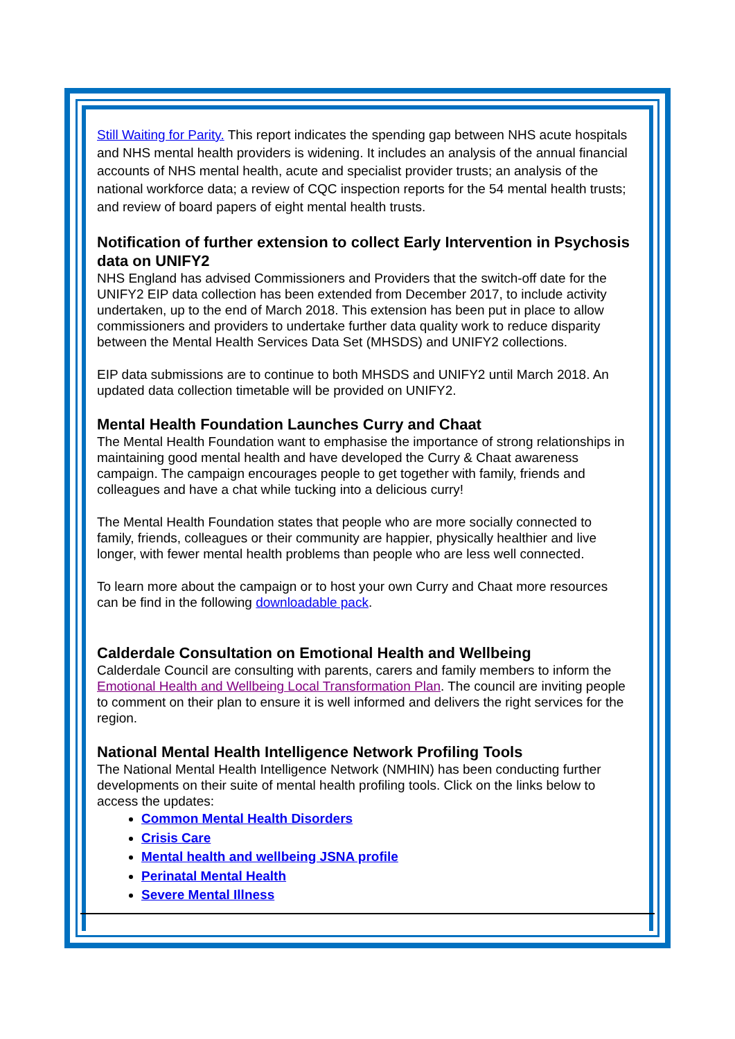Still Waiting for Parity. This report indicates the spending gap between NHS acute hospitals and NHS mental health providers is widening. It includes an analysis of the annual financial accounts of NHS mental health, acute and specialist provider trusts; an analysis of the national workforce data; a review of CQC inspection reports for the 54 mental health trusts; and review of board papers of eight mental health trusts.
Notification of further extension to collect Early Intervention in Psychosis data on UNIFY2
NHS England has advised Commissioners and Providers that the switch-off date for the UNIFY2 EIP data collection has been extended from December 2017, to include activity undertaken, up to the end of March 2018. This extension has been put in place to allow commissioners and providers to undertake further data quality work to reduce disparity between the Mental Health Services Data Set (MHSDS) and UNIFY2 collections.
EIP data submissions are to continue to both MHSDS and UNIFY2 until March 2018. An updated data collection timetable will be provided on UNIFY2.
Mental Health Foundation Launches Curry and Chaat
The Mental Health Foundation want to emphasise the importance of strong relationships in maintaining good mental health and have developed the Curry & Chaat awareness campaign. The campaign encourages people to get together with family, friends and colleagues and have a chat while tucking into a delicious curry!
The Mental Health Foundation states that people who are more socially connected to family, friends, colleagues or their community are happier, physically healthier and live longer, with fewer mental health problems than people who are less well connected.
To learn more about the campaign or to host your own Curry and Chaat more resources can be find in the following downloadable pack.
Calderdale Consultation on Emotional Health and Wellbeing
Calderdale Council are consulting with parents, carers and family members to inform the Emotional Health and Wellbeing Local Transformation Plan. The council are inviting people to comment on their plan to ensure it is well informed and delivers the right services for the region.
National Mental Health Intelligence Network Profiling Tools
The National Mental Health Intelligence Network (NMHIN) has been conducting further developments on their suite of mental health profiling tools. Click on the links below to access the updates:
Common Mental Health Disorders
Crisis Care
Mental health and wellbeing JSNA profile
Perinatal Mental Health
Severe Mental Illness